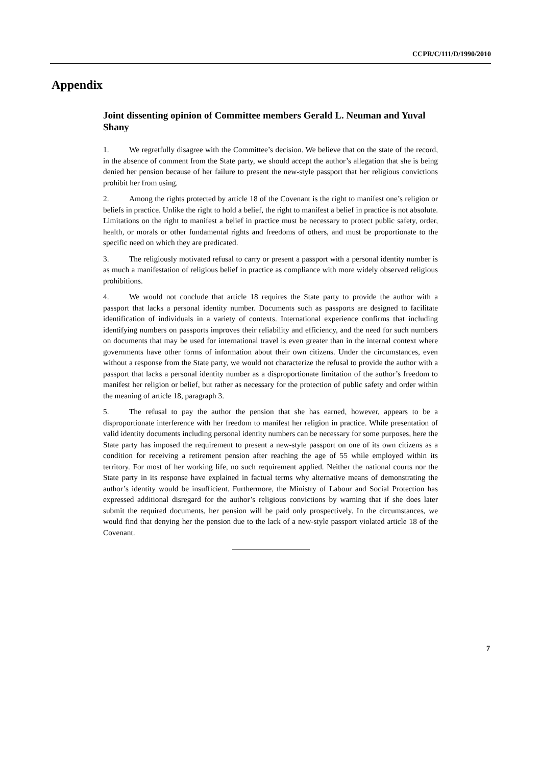CCPR/C/111/D/1990/2010
Appendix
Joint dissenting opinion of Committee members Gerald L. Neuman and Yuval Shany
1. We regretfully disagree with the Committee’s decision. We believe that on the state of the record, in the absence of comment from the State party, we should accept the author’s allegation that she is being denied her pension because of her failure to present the new-style passport that her religious convictions prohibit her from using.
2. Among the rights protected by article 18 of the Covenant is the right to manifest one’s religion or beliefs in practice. Unlike the right to hold a belief, the right to manifest a belief in practice is not absolute. Limitations on the right to manifest a belief in practice must be necessary to protect public safety, order, health, or morals or other fundamental rights and freedoms of others, and must be proportionate to the specific need on which they are predicated.
3. The religiously motivated refusal to carry or present a passport with a personal identity number is as much a manifestation of religious belief in practice as compliance with more widely observed religious prohibitions.
4. We would not conclude that article 18 requires the State party to provide the author with a passport that lacks a personal identity number. Documents such as passports are designed to facilitate identification of individuals in a variety of contexts. International experience confirms that including identifying numbers on passports improves their reliability and efficiency, and the need for such numbers on documents that may be used for international travel is even greater than in the internal context where governments have other forms of information about their own citizens. Under the circumstances, even without a response from the State party, we would not characterize the refusal to provide the author with a passport that lacks a personal identity number as a disproportionate limitation of the author’s freedom to manifest her religion or belief, but rather as necessary for the protection of public safety and order within the meaning of article 18, paragraph 3.
5. The refusal to pay the author the pension that she has earned, however, appears to be a disproportionate interference with her freedom to manifest her religion in practice. While presentation of valid identity documents including personal identity numbers can be necessary for some purposes, here the State party has imposed the requirement to present a new-style passport on one of its own citizens as a condition for receiving a retirement pension after reaching the age of 55 while employed within its territory. For most of her working life, no such requirement applied. Neither the national courts nor the State party in its response have explained in factual terms why alternative means of demonstrating the author’s identity would be insufficient. Furthermore, the Ministry of Labour and Social Protection has expressed additional disregard for the author’s religious convictions by warning that if she does later submit the required documents, her pension will be paid only prospectively. In the circumstances, we would find that denying her the pension due to the lack of a new-style passport violated article 18 of the Covenant.
7